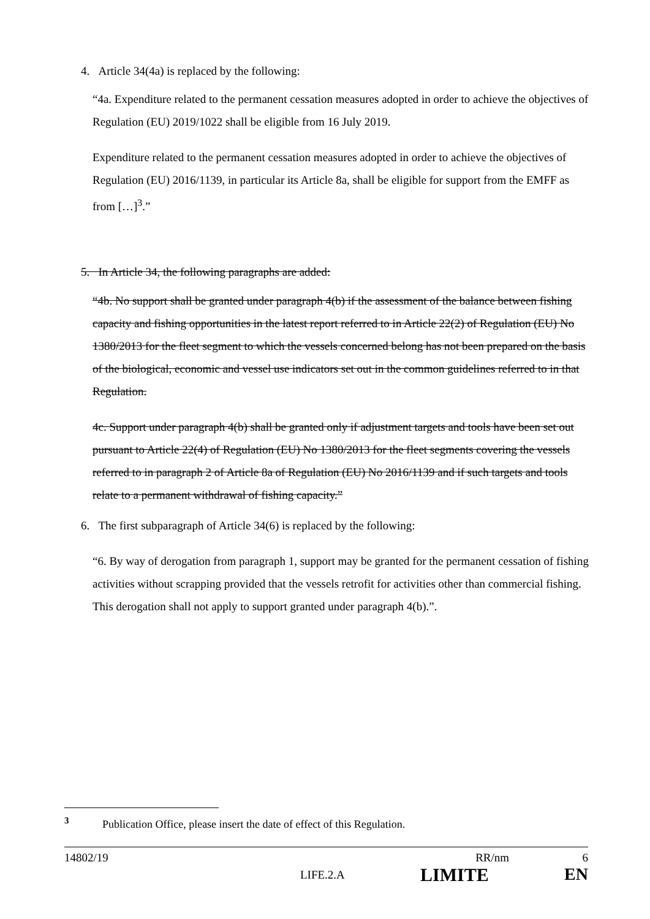4. Article 34(4a) is replaced by the following:
“4a. Expenditure related to the permanent cessation measures adopted in order to achieve the objectives of Regulation (EU) 2019/1022 shall be eligible from 16 July 2019.
Expenditure related to the permanent cessation measures adopted in order to achieve the objectives of Regulation (EU) 2016/1139, in particular its Article 8a, shall be eligible for support from the EMFF as from […]<sup>3</sup>.”
5. In Article 34, the following paragraphs are added:
“4b. No support shall be granted under paragraph 4(b) if the assessment of the balance between fishing capacity and fishing opportunities in the latest report referred to in Article 22(2) of Regulation (EU) No 1380/2013 for the fleet segment to which the vessels concerned belong has not been prepared on the basis of the biological, economic and vessel use indicators set out in the common guidelines referred to in that Regulation.
4c. Support under paragraph 4(b) shall be granted only if adjustment targets and tools have been set out pursuant to Article 22(4) of Regulation (EU) No 1380/2013 for the fleet segments covering the vessels referred to in paragraph 2 of Article 8a of Regulation (EU) No 2016/1139 and if such targets and tools relate to a permanent withdrawal of fishing capacity.”
6. The first subparagraph of Article 34(6) is replaced by the following:
“6. By way of derogation from paragraph 1, support may be granted for the permanent cessation of fishing activities without scrapping provided that the vessels retrofit for activities other than commercial fishing. This derogation shall not apply to support granted under paragraph 4(b).”.
<sup>3</sup> Publication Office, please insert the date of effect of this Regulation.
14802/19 RR/nm 6
LIFE.2.A LIMITE EN